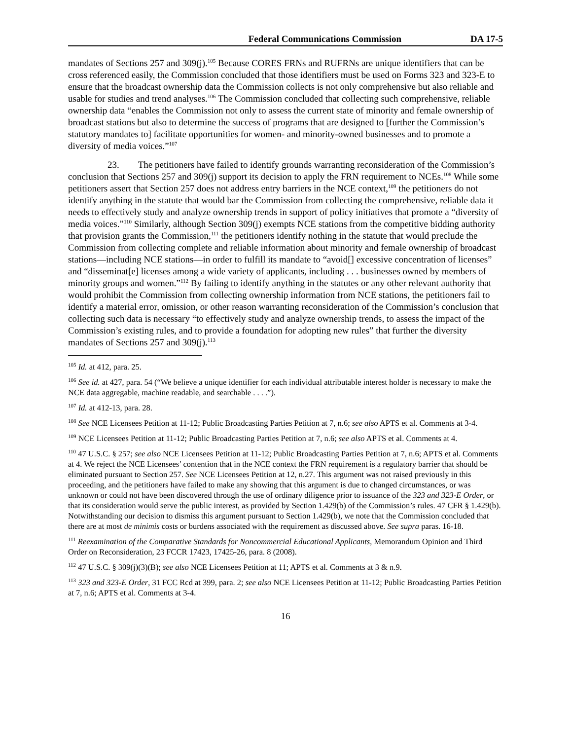Federal Communications Commission DA 17-5
mandates of Sections 257 and 309(j).<sup>105</sup> Because CORES FRNs and RUFRNs are unique identifiers that can be cross referenced easily, the Commission concluded that those identifiers must be used on Forms 323 and 323-E to ensure that the broadcast ownership data the Commission collects is not only comprehensive but also reliable and usable for studies and trend analyses.<sup>106</sup> The Commission concluded that collecting such comprehensive, reliable ownership data “enables the Commission not only to assess the current state of minority and female ownership of broadcast stations but also to determine the success of programs that are designed to [further the Commission’s statutory mandates to] facilitate opportunities for women- and minority-owned businesses and to promote a diversity of media voices.”<sup>107</sup>
23. The petitioners have failed to identify grounds warranting reconsideration of the Commission’s conclusion that Sections 257 and 309(j) support its decision to apply the FRN requirement to NCEs.<sup>108</sup> While some petitioners assert that Section 257 does not address entry barriers in the NCE context,<sup>109</sup> the petitioners do not identify anything in the statute that would bar the Commission from collecting the comprehensive, reliable data it needs to effectively study and analyze ownership trends in support of policy initiatives that promote a “diversity of media voices.”<sup>110</sup> Similarly, although Section 309(j) exempts NCE stations from the competitive bidding authority that provision grants the Commission,<sup>111</sup> the petitioners identify nothing in the statute that would preclude the Commission from collecting complete and reliable information about minority and female ownership of broadcast stations—including NCE stations—in order to fulfill its mandate to “avoid[] excessive concentration of licenses” and “disseminat[e] licenses among a wide variety of applicants, including . . . businesses owned by members of minority groups and women.”<sup>112</sup> By failing to identify anything in the statutes or any other relevant authority that would prohibit the Commission from collecting ownership information from NCE stations, the petitioners fail to identify a material error, omission, or other reason warranting reconsideration of the Commission’s conclusion that collecting such data is necessary “to effectively study and analyze ownership trends, to assess the impact of the Commission’s existing rules, and to provide a foundation for adopting new rules” that further the diversity mandates of Sections 257 and 309(j).<sup>113</sup>
<sup>105</sup> Id. at 412, para. 25.
<sup>106</sup> See id. at 427, para. 54 (“We believe a unique identifier for each individual attributable interest holder is necessary to make the NCE data aggregable, machine readable, and searchable . . . .”).
<sup>107</sup> Id. at 412-13, para. 28.
<sup>108</sup> See NCE Licensees Petition at 11-12; Public Broadcasting Parties Petition at 7, n.6; see also APTS et al. Comments at 3-4.
<sup>109</sup> NCE Licensees Petition at 11-12; Public Broadcasting Parties Petition at 7, n.6; see also APTS et al. Comments at 4.
<sup>110</sup> 47 U.S.C. § 257; see also NCE Licensees Petition at 11-12; Public Broadcasting Parties Petition at 7, n.6; APTS et al. Comments at 4. We reject the NCE Licensees’ contention that in the NCE context the FRN requirement is a regulatory barrier that should be eliminated pursuant to Section 257. See NCE Licensees Petition at 12, n.27. This argument was not raised previously in this proceeding, and the petitioners have failed to make any showing that this argument is due to changed circumstances, or was unknown or could not have been discovered through the use of ordinary diligence prior to issuance of the 323 and 323-E Order, or that its consideration would serve the public interest, as provided by Section 1.429(b) of the Commission’s rules. 47 CFR § 1.429(b). Notwithstanding our decision to dismiss this argument pursuant to Section 1.429(b), we note that the Commission concluded that there are at most de minimis costs or burdens associated with the requirement as discussed above. See supra paras. 16-18.
<sup>111</sup> Reexamination of the Comparative Standards for Noncommercial Educational Applicants, Memorandum Opinion and Third Order on Reconsideration, 23 FCCR 17423, 17425-26, para. 8 (2008).
<sup>112</sup> 47 U.S.C. § 309(j)(3)(B); see also NCE Licensees Petition at 11; APTS et al. Comments at 3 & n.9.
<sup>113</sup> 323 and 323-E Order, 31 FCC Rcd at 399, para. 2; see also NCE Licensees Petition at 11-12; Public Broadcasting Parties Petition at 7, n.6; APTS et al. Comments at 3-4.
16